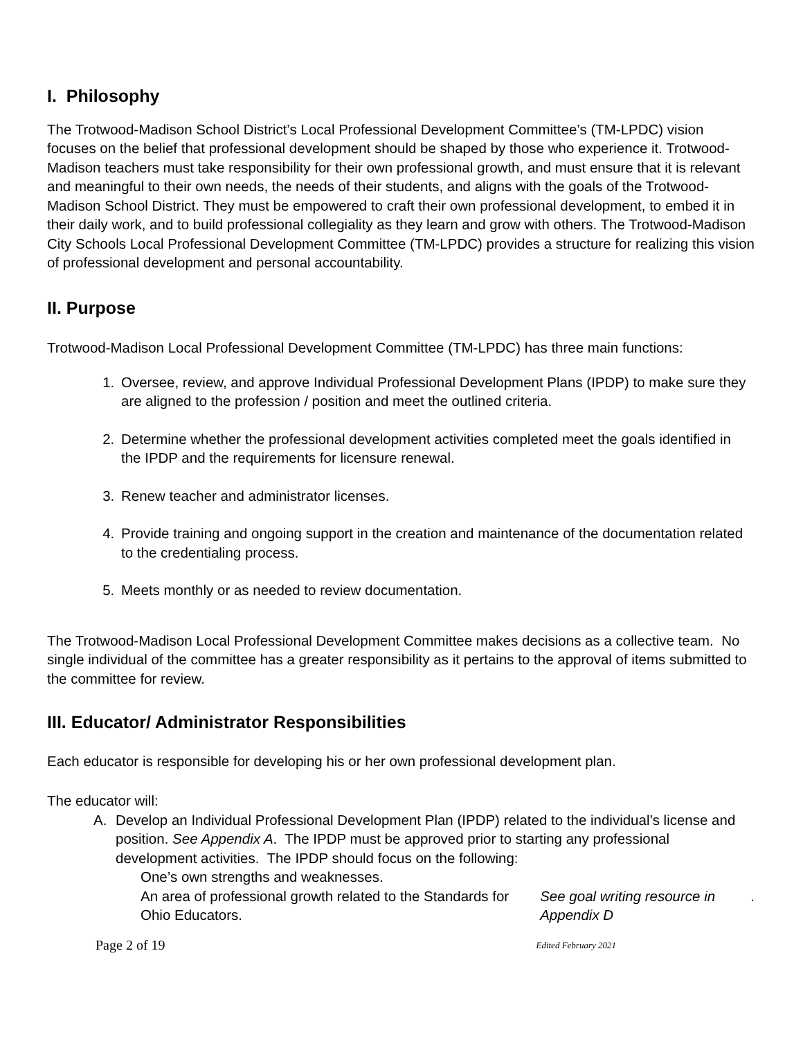I. Philosophy
The Trotwood-Madison School District’s Local Professional Development Committee’s (TM-LPDC) vision focuses on the belief that professional development should be shaped by those who experience it. Trotwood-Madison teachers must take responsibility for their own professional growth, and must ensure that it is relevant and meaningful to their own needs, the needs of their students, and aligns with the goals of the Trotwood-Madison School District. They must be empowered to craft their own professional development, to embed it in their daily work, and to build professional collegiality as they learn and grow with others. The Trotwood-Madison City Schools Local Professional Development Committee (TM-LPDC) provides a structure for realizing this vision of professional development and personal accountability.
II. Purpose
Trotwood-Madison Local Professional Development Committee (TM-LPDC) has three main functions:
1. Oversee, review, and approve Individual Professional Development Plans (IPDP) to make sure they are aligned to the profession / position and meet the outlined criteria.
2. Determine whether the professional development activities completed meet the goals identified in the IPDP and the requirements for licensure renewal.
3. Renew teacher and administrator licenses.
4. Provide training and ongoing support in the creation and maintenance of the documentation related to the credentialing process.
5. Meets monthly or as needed to review documentation.
The Trotwood-Madison Local Professional Development Committee makes decisions as a collective team. No single individual of the committee has a greater responsibility as it pertains to the approval of items submitted to the committee for review.
III. Educator/ Administrator Responsibilities
Each educator is responsible for developing his or her own professional development plan.
The educator will:
A. Develop an Individual Professional Development Plan (IPDP) related to the individual’s license and position. See Appendix A. The IPDP must be approved prior to starting any professional development activities. The IPDP should focus on the following:
One’s own strengths and weaknesses.
An area of professional growth related to the Standards for Ohio Educators. See goal writing resource in Appendix D.
Page 2 of 19 Edited February 2021